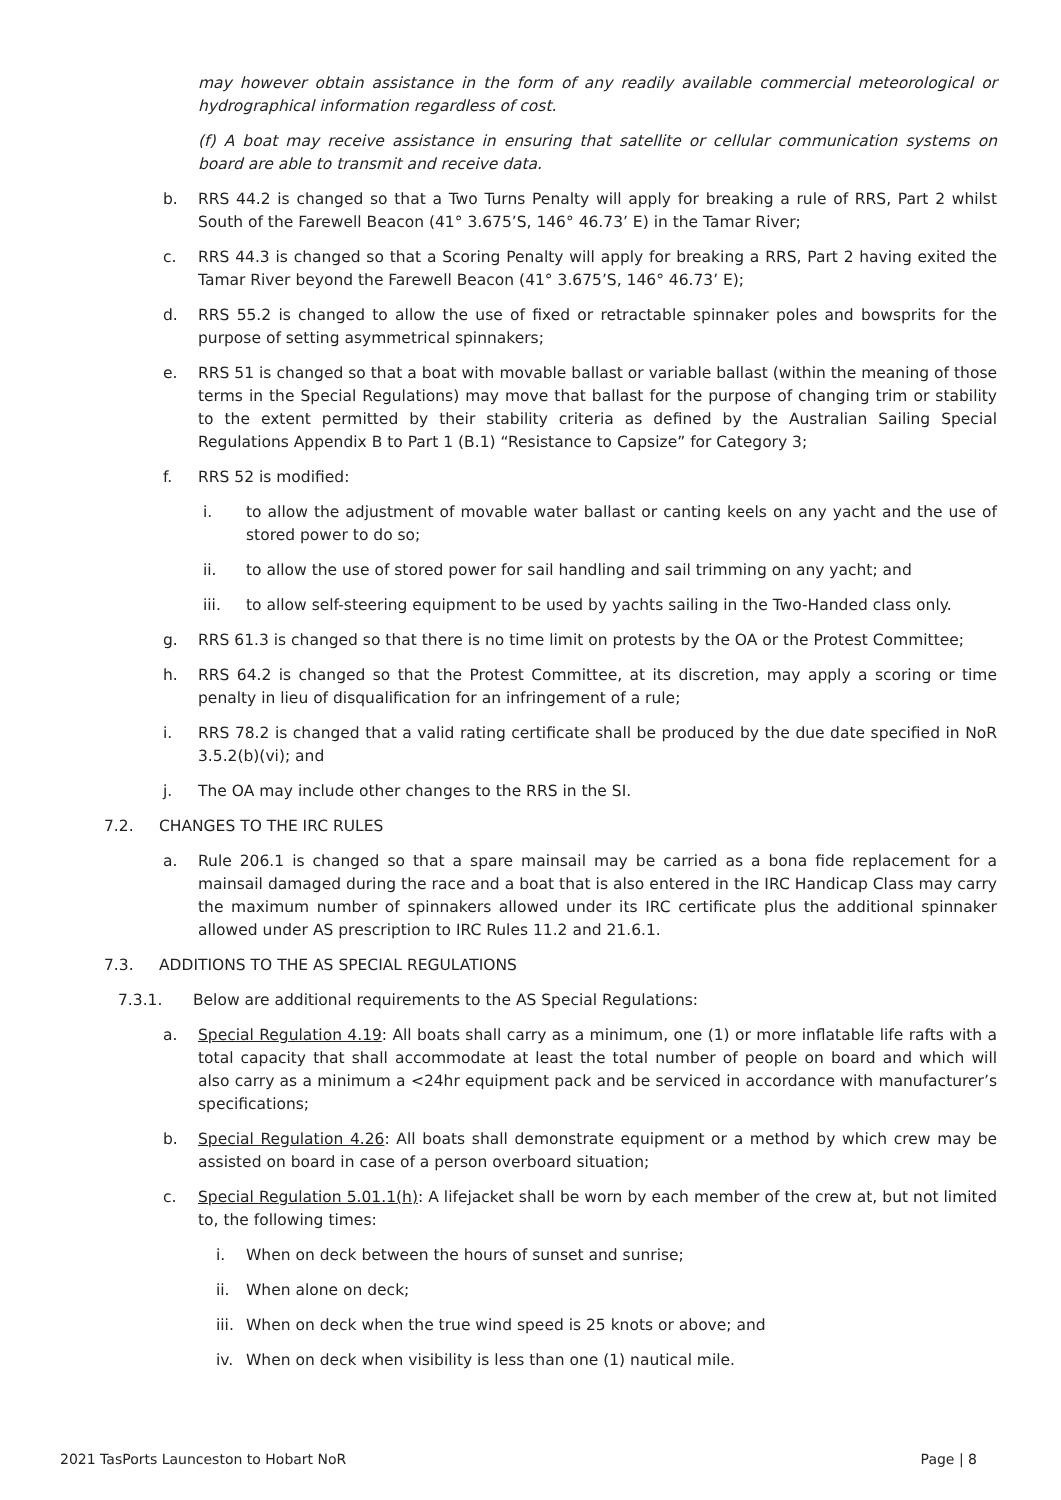may however obtain assistance in the form of any readily available commercial meteorological or hydrographical information regardless of cost.
(f) A boat may receive assistance in ensuring that satellite or cellular communication systems on board are able to transmit and receive data.
b. RRS 44.2 is changed so that a Two Turns Penalty will apply for breaking a rule of RRS, Part 2 whilst South of the Farewell Beacon (41° 3.675’S, 146° 46.73’ E) in the Tamar River;
c. RRS 44.3 is changed so that a Scoring Penalty will apply for breaking a RRS, Part 2 having exited the Tamar River beyond the Farewell Beacon (41° 3.675’S, 146° 46.73’ E);
d. RRS 55.2 is changed to allow the use of fixed or retractable spinnaker poles and bowsprits for the purpose of setting asymmetrical spinnakers;
e. RRS 51 is changed so that a boat with movable ballast or variable ballast (within the meaning of those terms in the Special Regulations) may move that ballast for the purpose of changing trim or stability to the extent permitted by their stability criteria as defined by the Australian Sailing Special Regulations Appendix B to Part 1 (B.1) “Resistance to Capsize” for Category 3;
f. RRS 52 is modified:
i. to allow the adjustment of movable water ballast or canting keels on any yacht and the use of stored power to do so;
ii. to allow the use of stored power for sail handling and sail trimming on any yacht; and
iii. to allow self-steering equipment to be used by yachts sailing in the Two-Handed class only.
g. RRS 61.3 is changed so that there is no time limit on protests by the OA or the Protest Committee;
h. RRS 64.2 is changed so that the Protest Committee, at its discretion, may apply a scoring or time penalty in lieu of disqualification for an infringement of a rule;
i. RRS 78.2 is changed that a valid rating certificate shall be produced by the due date specified in NoR 3.5.2(b)(vi); and
j. The OA may include other changes to the RRS in the SI.
7.2. CHANGES TO THE IRC RULES
a. Rule 206.1 is changed so that a spare mainsail may be carried as a bona fide replacement for a mainsail damaged during the race and a boat that is also entered in the IRC Handicap Class may carry the maximum number of spinnakers allowed under its IRC certificate plus the additional spinnaker allowed under AS prescription to IRC Rules 11.2 and 21.6.1.
7.3. ADDITIONS TO THE AS SPECIAL REGULATIONS
7.3.1. Below are additional requirements to the AS Special Regulations:
a. Special Regulation 4.19: All boats shall carry as a minimum, one (1) or more inflatable life rafts with a total capacity that shall accommodate at least the total number of people on board and which will also carry as a minimum a <24hr equipment pack and be serviced in accordance with manufacturer’s specifications;
b. Special Regulation 4.26: All boats shall demonstrate equipment or a method by which crew may be assisted on board in case of a person overboard situation;
c. Special Regulation 5.01.1(h): A lifejacket shall be worn by each member of the crew at, but not limited to, the following times:
i. When on deck between the hours of sunset and sunrise;
ii. When alone on deck;
iii. When on deck when the true wind speed is 25 knots or above; and
iv. When on deck when visibility is less than one (1) nautical mile.
2021 TasPorts Launceston to Hobart NoR Page | 8